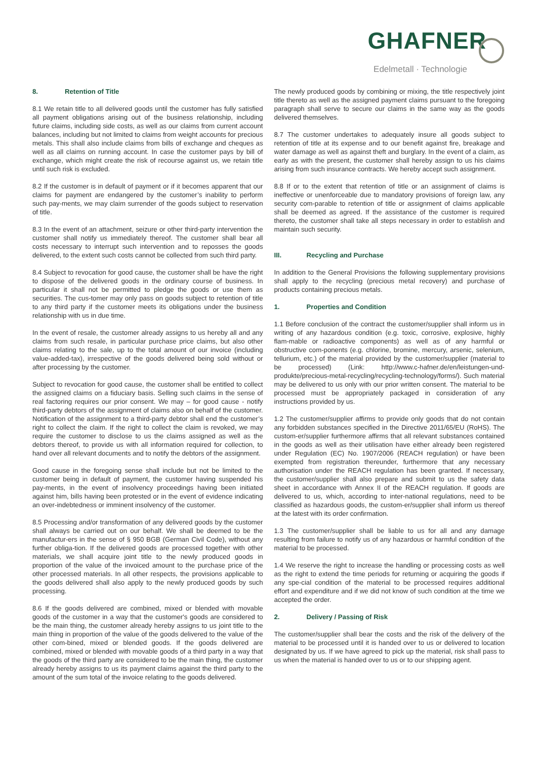GHAFNER
Edelmetall · Technologie
8. Retention of Title
8.1 We retain title to all delivered goods until the customer has fully satisfied all payment obligations arising out of the business relationship, including future claims, including side costs, as well as our claims from current account balances, including but not limited to claims from weight accounts for precious metals. This shall also include claims from bills of exchange and cheques as well as all claims on running account. In case the customer pays by bill of exchange, which might create the risk of recourse against us, we retain title until such risk is excluded.
8.2 If the customer is in default of payment or if it becomes apparent that our claims for payment are endangered by the customer’s inability to perform such pay-ments, we may claim surrender of the goods subject to reservation of title.
8.3 In the event of an attachment, seizure or other third-party intervention the customer shall notify us immediately thereof. The customer shall bear all costs necessary to interrupt such intervention and to reposses the goods delivered, to the extent such costs cannot be collected from such third party.
8.4 Subject to revocation for good cause, the customer shall be have the right to dispose of the delivered goods in the ordinary course of business. In particular it shall not be permitted to pledge the goods or use them as securities. The cus-tomer may only pass on goods subject to retention of title to any third party if the customer meets its obligations under the business relationship with us in due time.
In the event of resale, the customer already assigns to us hereby all and any claims from such resale, in particular purchase price claims, but also other claims relating to the sale, up to the total amount of our invoice (including value-added-tax), irrespective of the goods delivered being sold without or after processing by the customer.
Subject to revocation for good cause, the customer shall be entitled to collect the assigned claims on a fiduciary basis. Selling such claims in the sense of real factoring requires our prior consent. We may – for good cause - notify third-party debtors of the assignment of claims also on behalf of the customer. Notification of the assignment to a third-party debtor shall end the customer’s right to collect the claim. If the right to collect the claim is revoked, we may require the customer to disclose to us the claims assigned as well as the debtors thereof, to provide us with all information required for collection, to hand over all relevant documents and to notify the debtors of the assignment.
Good cause in the foregoing sense shall include but not be limited to the customer being in default of payment, the customer having suspended his pay-ments, in the event of insolvency proceedings having been initiated against him, bills having been protested or in the event of evidence indicating an over-indebtedness or imminent insolvency of the customer.
8.5 Processing and/or transformation of any delivered goods by the customer shall always be carried out on our behalf. We shall be deemed to be the manufactur-ers in the sense of § 950 BGB (German Civil Code), without any further obliga-tion. If the delivered goods are processed together with other materials, we shall acquire joint title to the newly produced goods in proportion of the value of the invoiced amount to the purchase price of the other processed materials. In all other respects, the provisions applicable to the goods delivered shall also apply to the newly produced goods by such processing.
8.6 If the goods delivered are combined, mixed or blended with movable goods of the customer in a way that the customer's goods are considered to be the main thing, the customer already hereby assigns to us joint title to the main thing in proportion of the value of the goods delivered to the value of the other com-bined, mixed or blended goods. If the goods delivered are combined, mixed or blended with movable goods of a third party in a way that the goods of the third party are considered to be the main thing, the customer already hereby assigns to us its payment claims against the third party to the amount of the sum total of the invoice relating to the goods delivered.
The newly produced goods by combining or mixing, the title respectively joint title thereto as well as the assigned payment claims pursuant to the foregoing paragraph shall serve to secure our claims in the same way as the goods delivered themselves.
8.7 The customer undertakes to adequately insure all goods subject to retention of title at its expense and to our benefit against fire, breakage and water damage as well as against theft and burglary. In the event of a claim, as early as with the present, the customer shall hereby assign to us his claims arising from such insurance contracts. We hereby accept such assignment.
8.8 If or to the extent that retention of title or an assignment of claims is ineffective or unenforceable due to mandatory provisions of foreign law, any security com-parable to retention of title or assignment of claims applicable shall be deemed as agreed. If the assistance of the customer is required thereto, the customer shall take all steps necessary in order to establish and maintain such security.
III. Recycling and Purchase
In addition to the General Provisions the following supplementary provisions shall apply to the recycling (precious metal recovery) and purchase of products containing precious metals.
1. Properties and Condition
1.1 Before conclusion of the contract the customer/supplier shall inform us in writing of any hazardous condition (e.g. toxic, corrosive, explosive, highly flam-mable or radioactive components) as well as of any harmful or obstructive com-ponents (e.g. chlorine, bromine, mercury, arsenic, selenium, tellurium, etc.) of the material provided by the customer/supplier (material to be processed) (Link: http://www.c-hafner.de/en/leistungen-und-produkte/precious-metal-recycling/recycling-technology/forms/). Such material may be delivered to us only with our prior written consent. The material to be processed must be appropriately packaged in consideration of any instructions provided by us.
1.2 The customer/supplier affirms to provide only goods that do not contain any forbidden substances specified in the Directive 2011/65/EU (RoHS). The custom-er/supplier furthermore affirms that all relevant substances contained in the goods as well as their utilisation have either already been registered under Regulation (EC) No. 1907/2006 (REACH regulation) or have been exempted from registration thereunder, furthermore that any necessary authorisation under the REACH regulation has been granted. If necessary, the customer/supplier shall also prepare and submit to us the safety data sheet in accordance with Annex II of the REACH regulation. If goods are delivered to us, which, according to inter-national regulations, need to be classified as hazardous goods, the custom-er/supplier shall inform us thereof at the latest with its order confirmation.
1.3 The customer/supplier shall be liable to us for all and any damage resulting from failure to notify us of any hazardous or harmful condition of the material to be processed.
1.4 We reserve the right to increase the handling or processing costs as well as the right to extend the time periods for returning or acquiring the goods if any spe-cial condition of the material to be processed requires additional effort and expenditure and if we did not know of such condition at the time we accepted the order.
2. Delivery / Passing of Risk
The customer/supplier shall bear the costs and the risk of the delivery of the material to be processed until it is handed over to us or delivered to location designated by us. If we have agreed to pick up the material, risk shall pass to us when the material is handed over to us or to our shipping agent.